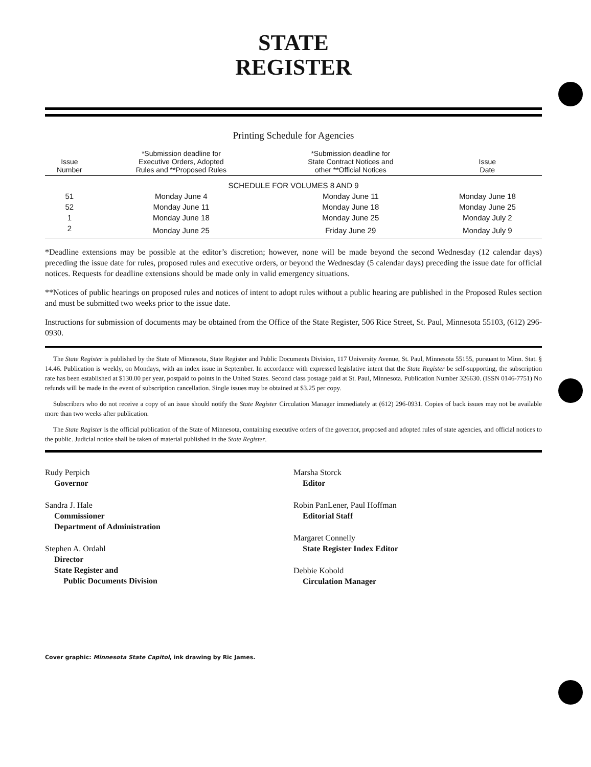STATE
REGISTER
Printing Schedule for Agencies
| Issue Number | *Submission deadline for Executive Orders, Adopted Rules and **Proposed Rules | *Submission deadline for State Contract Notices and other **Official Notices | Issue Date |
| --- | --- | --- | --- |
| SCHEDULE FOR VOLUMES 8 AND 9 | | | |
| 51 | Monday June 4 | Monday June 11 | Monday June 18 |
| 52 | Monday June 11 | Monday June 18 | Monday June 25 |
| 1 | Monday June 18 | Monday June 25 | Monday July 2 |
| 2 | Monday June 25 | Friday June 29 | Monday July 9 |
*Deadline extensions may be possible at the editor’s discretion; however, none will be made beyond the second Wednesday (12 calendar days) preceding the issue date for rules, proposed rules and executive orders, or beyond the Wednesday (5 calendar days) preceding the issue date for official notices. Requests for deadline extensions should be made only in valid emergency situations.
**Notices of public hearings on proposed rules and notices of intent to adopt rules without a public hearing are published in the Proposed Rules section and must be submitted two weeks prior to the issue date.
Instructions for submission of documents may be obtained from the Office of the State Register, 506 Rice Street, St. Paul, Minnesota 55103, (612) 296-0930.
The State Register is published by the State of Minnesota, State Register and Public Documents Division, 117 University Avenue, St. Paul, Minnesota 55155, pursuant to Minn. Stat. § 14.46. Publication is weekly, on Mondays, with an index issue in September. In accordance with expressed legislative intent that the State Register be self-supporting, the subscription rate has been established at $130.00 per year, postpaid to points in the United States. Second class postage paid at St. Paul, Minnesota. Publication Number 326630. (ISSN 0146-7751) No refunds will be made in the event of subscription cancellation. Single issues may be obtained at $3.25 per copy.
Subscribers who do not receive a copy of an issue should notify the State Register Circulation Manager immediately at (612) 296-0931. Copies of back issues may not be available more than two weeks after publication.
The State Register is the official publication of the State of Minnesota, containing executive orders of the governor, proposed and adopted rules of state agencies, and official notices to the public. Judicial notice shall be taken of material published in the State Register.
Rudy Perpich
Governor
Sandra J. Hale
Commissioner
Department of Administration
Stephen A. Ordahl
Director
State Register and
Public Documents Division
Marsha Storck
Editor
Robin PanLener, Paul Hoffman
Editorial Staff
Margaret Connelly
State Register Index Editor
Debbie Kobold
Circulation Manager
Cover graphic: Minnesota State Capitol, ink drawing by Ric James.